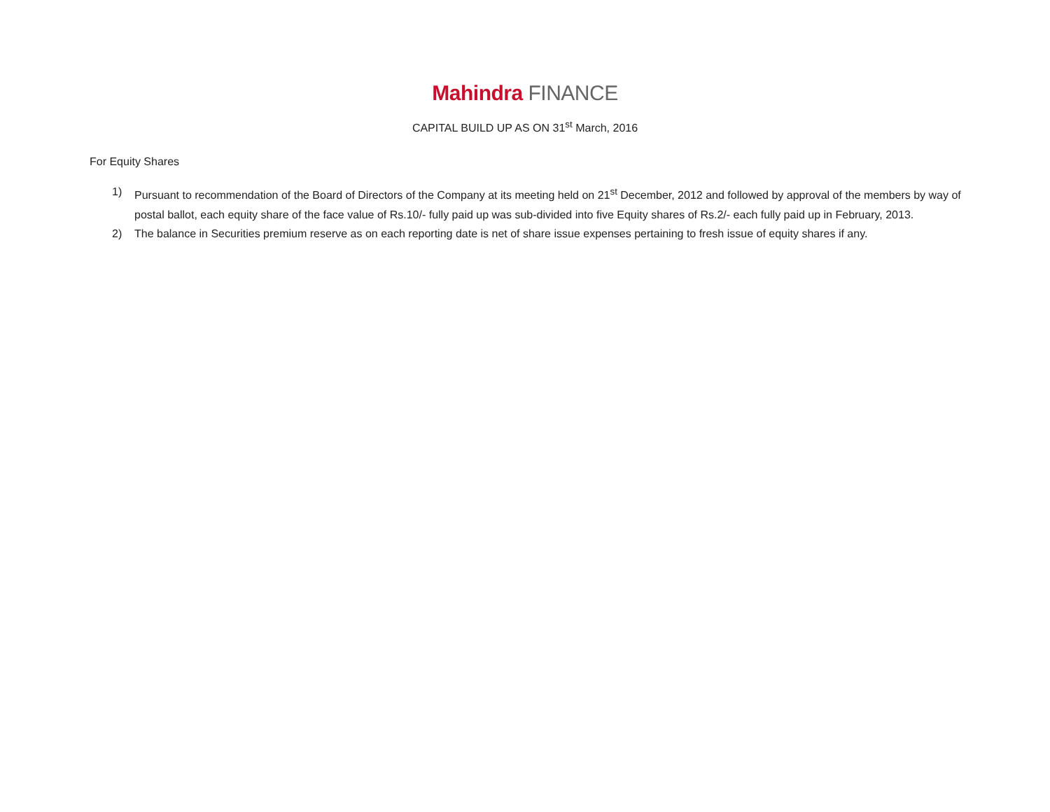Mahindra FINANCE
CAPITAL BUILD UP AS ON 31<sup>st</sup> March, 2016
For Equity Shares
1) Pursuant to recommendation of the Board of Directors of the Company at its meeting held on 21<sup>st</sup> December, 2012 and followed by approval of the members by way of postal ballot, each equity share of the face value of Rs.10/- fully paid up was sub-divided into five Equity shares of Rs.2/- each fully paid up in February, 2013.
2) The balance in Securities premium reserve as on each reporting date is net of share issue expenses pertaining to fresh issue of equity shares if any.